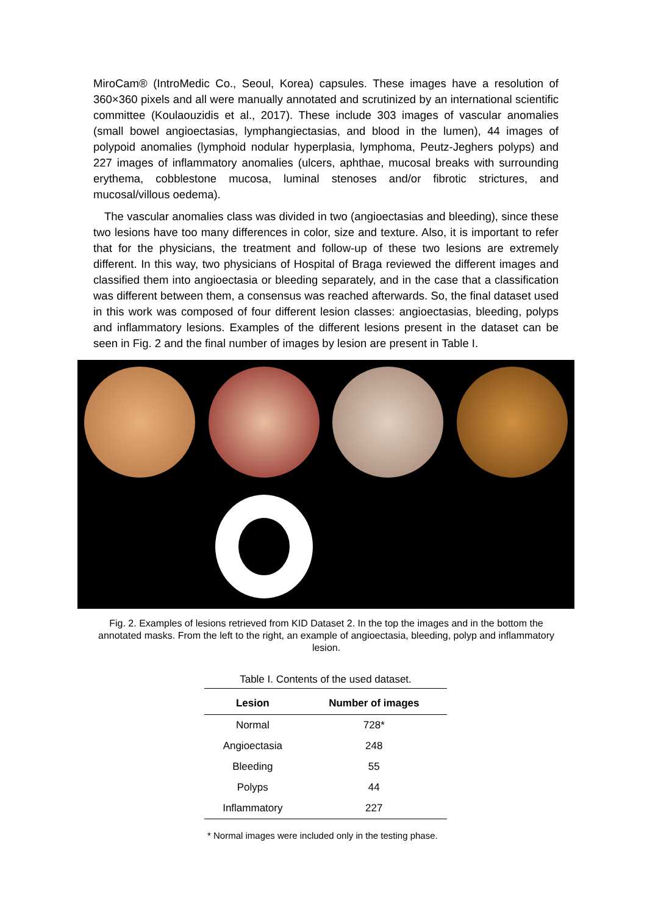MiroCam® (IntroMedic Co., Seoul, Korea) capsules. These images have a resolution of 360×360 pixels and all were manually annotated and scrutinized by an international scientific committee (Koulaouzidis et al., 2017). These include 303 images of vascular anomalies (small bowel angioectasias, lymphangiectasias, and blood in the lumen), 44 images of polypoid anomalies (lymphoid nodular hyperplasia, lymphoma, Peutz-Jeghers polyps) and 227 images of inflammatory anomalies (ulcers, aphthae, mucosal breaks with surrounding erythema, cobblestone mucosa, luminal stenoses and/or fibrotic strictures, and mucosal/villous oedema).
The vascular anomalies class was divided in two (angioectasias and bleeding), since these two lesions have too many differences in color, size and texture. Also, it is important to refer that for the physicians, the treatment and follow-up of these two lesions are extremely different. In this way, two physicians of Hospital of Braga reviewed the different images and classified them into angioectasia or bleeding separately, and in the case that a classification was different between them, a consensus was reached afterwards. So, the final dataset used in this work was composed of four different lesion classes: angioectasias, bleeding, polyps and inflammatory lesions. Examples of the different lesions present in the dataset can be seen in Fig. 2 and the final number of images by lesion are present in Table I.
Fig. 2. Examples of lesions retrieved from KID Dataset 2. In the top the images and in the bottom the annotated masks. From the left to the right, an example of angioectasia, bleeding, polyp and inflammatory lesion.
Table I. Contents of the used dataset.
| Lesion | Number of images |
| --- | --- |
| Normal | 728* |
| Angioectasia | 248 |
| Bleeding | 55 |
| Polyps | 44 |
| Inflammatory | 227 |
* Normal images were included only in the testing phase.